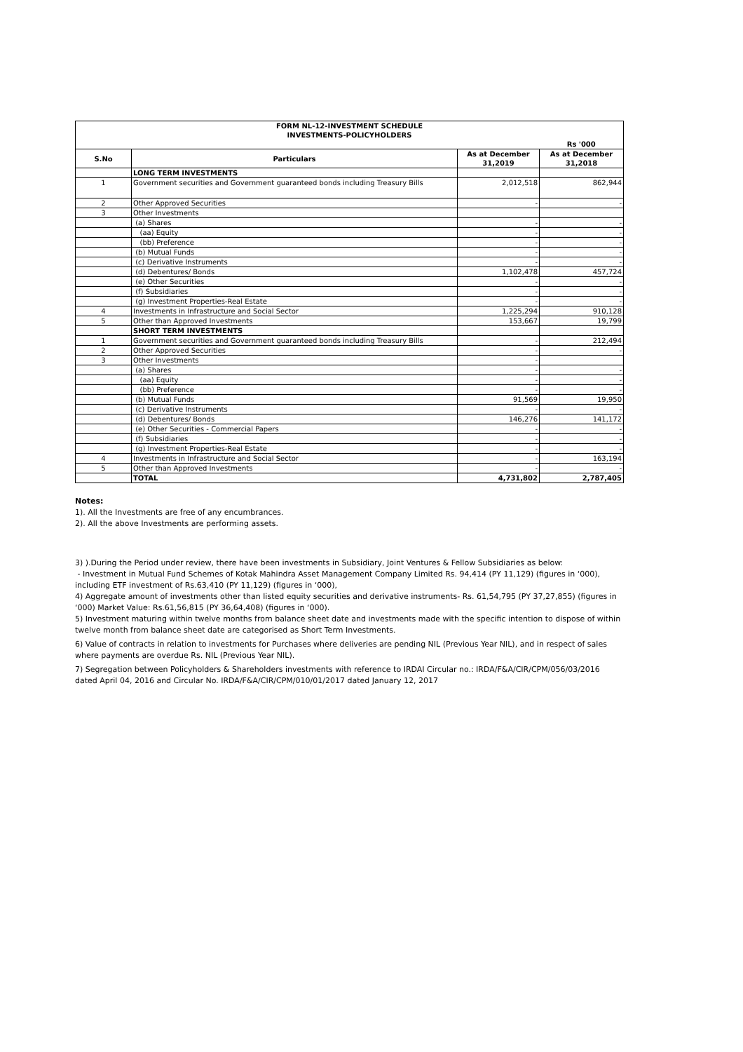| FORM NL-12-INVESTMENT SCHEDULE INVESTMENTS-POLICYHOLDERS | | | |
| | | | Rs '000 |
| S.No | Particulars | As at December 31,2019 | As at December 31,2018 |
| | LONG TERM INVESTMENTS | | |
| 1 | Government securities and Government guaranteed bonds including Treasury Bills | 2,012,518 | 862,944 |
| 2 | Other Approved Securities | - | - |
| 3 | Other Investments | | |
| | (a) Shares | - | - |
| | (aa) Equity | - | - |
| | (bb) Preference | - | - |
| | (b) Mutual Funds | - | - |
| | (c) Derivative Instruments | - | - |
| | (d) Debentures/ Bonds | 1,102,478 | 457,724 |
| | (e) Other Securities | - | - |
| | (f) Subsidiaries | - | - |
| | (g) Investment Properties-Real Estate | - | - |
| 4 | Investments in Infrastructure and Social Sector | 1,225,294 | 910,128 |
| 5 | Other than Approved Investments | 153,667 | 19,799 |
| | SHORT TERM INVESTMENTS | | |
| 1 | Government securities and Government guaranteed bonds including Treasury Bills | - | 212,494 |
| 2 | Other Approved Securities | - | - |
| 3 | Other Investments | - | |
| | (a) Shares | - | - |
| | (aa) Equity | - | - |
| | (bb) Preference | - | - |
| | (b) Mutual Funds | 91,569 | 19,950 |
| | (c) Derivative Instruments | - | - |
| | (d) Debentures/ Bonds | 146,276 | 141,172 |
| | (e) Other Securities - Commercial Papers | - | - |
| | (f) Subsidiaries | - | - |
| | (g) Investment Properties-Real Estate | - | - |
| 4 | Investments in Infrastructure and Social Sector | - | 163,194 |
| 5 | Other than Approved Investments | - | - |
| | TOTAL | 4,731,802 | 2,787,405 |
Notes:
1). All the Investments are free of any encumbrances.
2). All the above Investments are performing assets.
3) ).During the Period under review, there have been investments in Subsidiary, Joint Ventures & Fellow Subsidiaries as below:
- Investment in Mutual Fund Schemes of Kotak Mahindra Asset Management Company Limited Rs. 94,414 (PY 11,129) (figures in ‘000), including ETF investment of Rs.63,410 (PY 11,129) (figures in ‘000),
4) Aggregate amount of investments other than listed equity securities and derivative instruments- Rs. 61,54,795 (PY 37,27,855) (figures in ‘000) Market Value: Rs.61,56,815 (PY 36,64,408) (figures in ‘000).
5) Investment maturing within twelve months from balance sheet date and investments made with the specific intention to dispose of within twelve month from balance sheet date are categorised as Short Term Investments.
6) Value of contracts in relation to investments for Purchases where deliveries are pending NIL (Previous Year NIL), and in respect of sales where payments are overdue Rs. NIL (Previous Year NIL).
7) Segregation between Policyholders & Shareholders investments with reference to IRDAI Circular no.: IRDA/F&A/CIR/CPM/056/03/2016 dated April 04, 2016 and Circular No. IRDA/F&A/CIR/CPM/010/01/2017 dated January 12, 2017